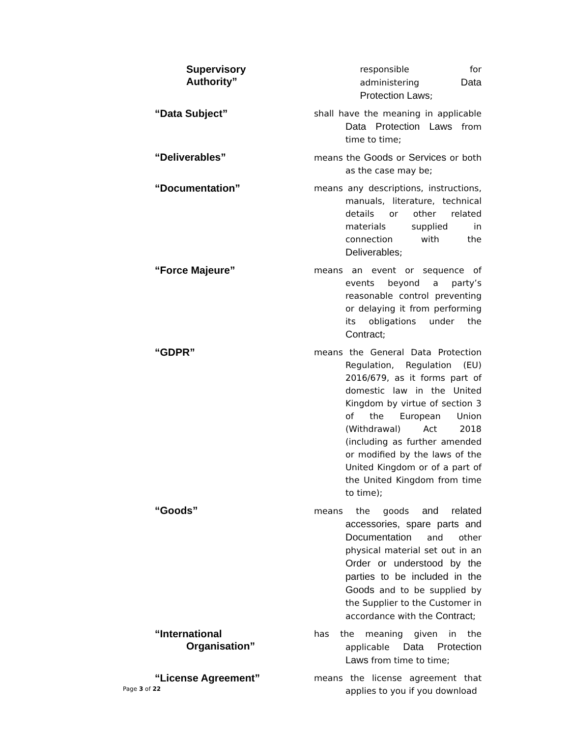Supervisory
Authority”
responsible for administering Data Protection Laws;
“Data Subject”
shall have the meaning in applicable Data Protection Laws from time to time;
“Deliverables”
means the Goods or Services or both as the case may be;
“Documentation”
means any descriptions, instructions, manuals, literature, technical details or other related materials supplied in connection with the Deliverables;
“Force Majeure”
means an event or sequence of events beyond a party’s reasonable control preventing or delaying it from performing its obligations under the Contract;
“GDPR”
means the General Data Protection Regulation, Regulation (EU) 2016/679, as it forms part of domestic law in the United Kingdom by virtue of section 3 of the European Union (Withdrawal) Act 2018 (including as further amended or modified by the laws of the United Kingdom or of a part of the United Kingdom from time to time);
“Goods”
means the goods and related accessories, spare parts and Documentation and other physical material set out in an Order or understood by the parties to be included in the Goods and to be supplied by the Supplier to the Customer in accordance with the Contract;
“International
Organisation”
has the meaning given in the applicable Data Protection Laws from time to time;
“License Agreement”
means the license agreement that applies to you if you download
Page 3 of 22